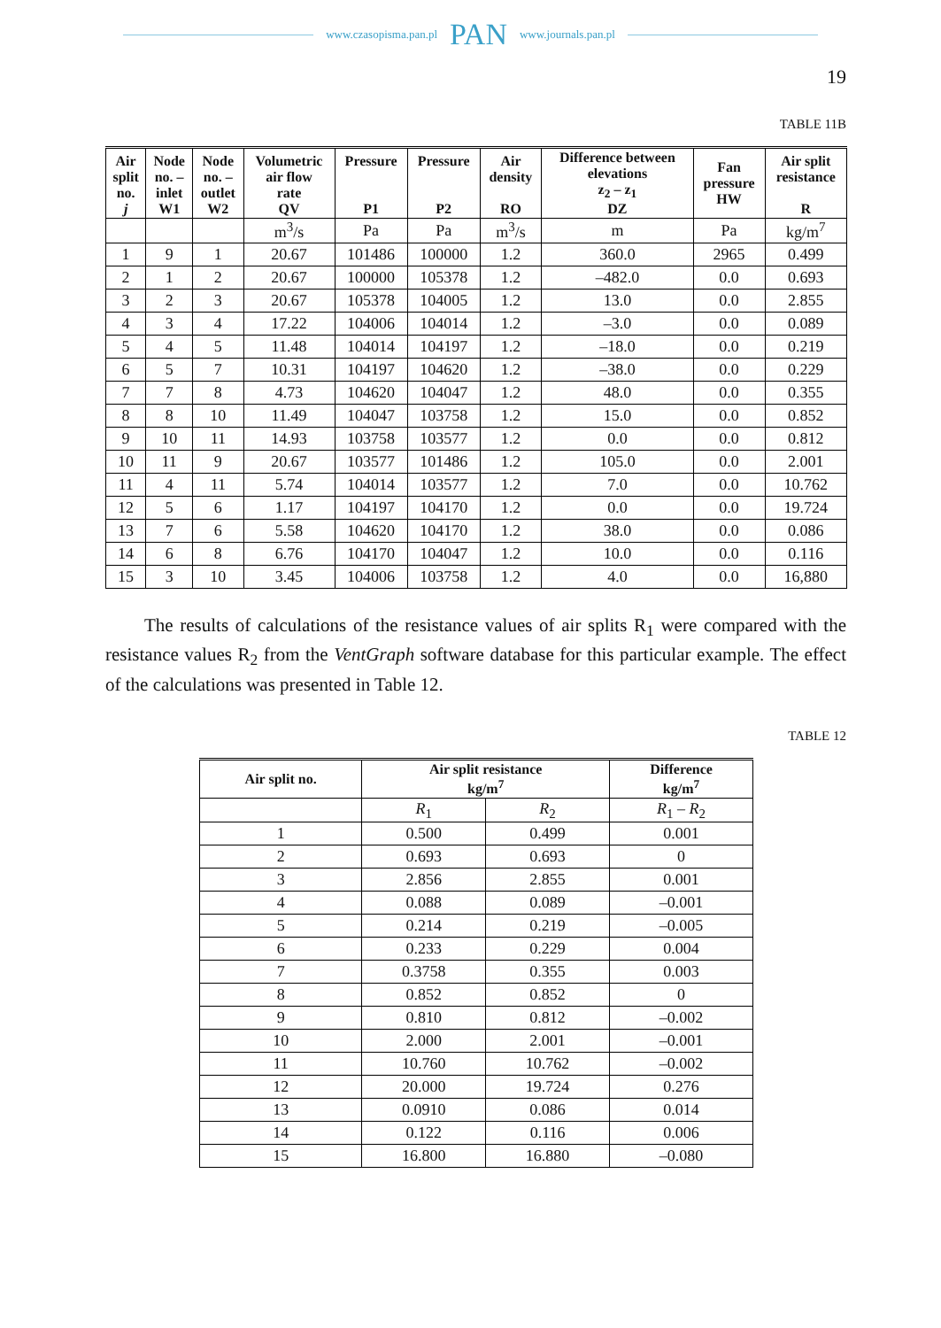www.czasopisma.pan.pl PAN www.journals.pan.pl
19
TABLE 11B
| Air split no. j | Node no. – inlet W1 | Node no. – outlet W2 | Volumetric air flow rate QV | Pressure P1 | Pressure P2 | Air density RO | Difference between elevations z<sub>2</sub> – z<sub>1</sub> DZ | Fan pressure HW | Air split resistance R |
| --- | --- | --- | --- | --- | --- | --- | --- | --- | --- |
| | | | m<sup>3</sup>/s | Pa | Pa | m<sup>3</sup>/s | m | Pa | kg/m<sup>7</sup> |
| 1 | 9 | 1 | 20.67 | 101486 | 100000 | 1.2 | 360.0 | 2965 | 0.499 |
| 2 | 1 | 2 | 20.67 | 100000 | 105378 | 1.2 | –482.0 | 0.0 | 0.693 |
| 3 | 2 | 3 | 20.67 | 105378 | 104005 | 1.2 | 13.0 | 0.0 | 2.855 |
| 4 | 3 | 4 | 17.22 | 104006 | 104014 | 1.2 | –3.0 | 0.0 | 0.089 |
| 5 | 4 | 5 | 11.48 | 104014 | 104197 | 1.2 | –18.0 | 0.0 | 0.219 |
| 6 | 5 | 7 | 10.31 | 104197 | 104620 | 1.2 | –38.0 | 0.0 | 0.229 |
| 7 | 7 | 8 | 4.73 | 104620 | 104047 | 1.2 | 48.0 | 0.0 | 0.355 |
| 8 | 8 | 10 | 11.49 | 104047 | 103758 | 1.2 | 15.0 | 0.0 | 0.852 |
| 9 | 10 | 11 | 14.93 | 103758 | 103577 | 1.2 | 0.0 | 0.0 | 0.812 |
| 10 | 11 | 9 | 20.67 | 103577 | 101486 | 1.2 | 105.0 | 0.0 | 2.001 |
| 11 | 4 | 11 | 5.74 | 104014 | 103577 | 1.2 | 7.0 | 0.0 | 10.762 |
| 12 | 5 | 6 | 1.17 | 104197 | 104170 | 1.2 | 0.0 | 0.0 | 19.724 |
| 13 | 7 | 6 | 5.58 | 104620 | 104170 | 1.2 | 38.0 | 0.0 | 0.086 |
| 14 | 6 | 8 | 6.76 | 104170 | 104047 | 1.2 | 10.0 | 0.0 | 0.116 |
| 15 | 3 | 10 | 3.45 | 104006 | 103758 | 1.2 | 4.0 | 0.0 | 16,880 |
The results of calculations of the resistance values of air splits R<sub>1</sub> were compared with the resistance values R<sub>2</sub> from the VentGraph software database for this particular example. The effect of the calculations was presented in Table 12.
TABLE 12
| Air split no. | Air split resistance kg/m<sup>7</sup> | | Difference kg/m<sup>7</sup> |
| --- | --- | --- | --- |
| | R<sub>1</sub> | R<sub>2</sub> | R<sub>1</sub> – R<sub>2</sub> |
| 1 | 0.500 | 0.499 | 0.001 |
| 2 | 0.693 | 0.693 | 0 |
| 3 | 2.856 | 2.855 | 0.001 |
| 4 | 0.088 | 0.089 | –0.001 |
| 5 | 0.214 | 0.219 | –0.005 |
| 6 | 0.233 | 0.229 | 0.004 |
| 7 | 0.3758 | 0.355 | 0.003 |
| 8 | 0.852 | 0.852 | 0 |
| 9 | 0.810 | 0.812 | –0.002 |
| 10 | 2.000 | 2.001 | –0.001 |
| 11 | 10.760 | 10.762 | –0.002 |
| 12 | 20.000 | 19.724 | 0.276 |
| 13 | 0.0910 | 0.086 | 0.014 |
| 14 | 0.122 | 0.116 | 0.006 |
| 15 | 16.800 | 16.880 | –0.080 |